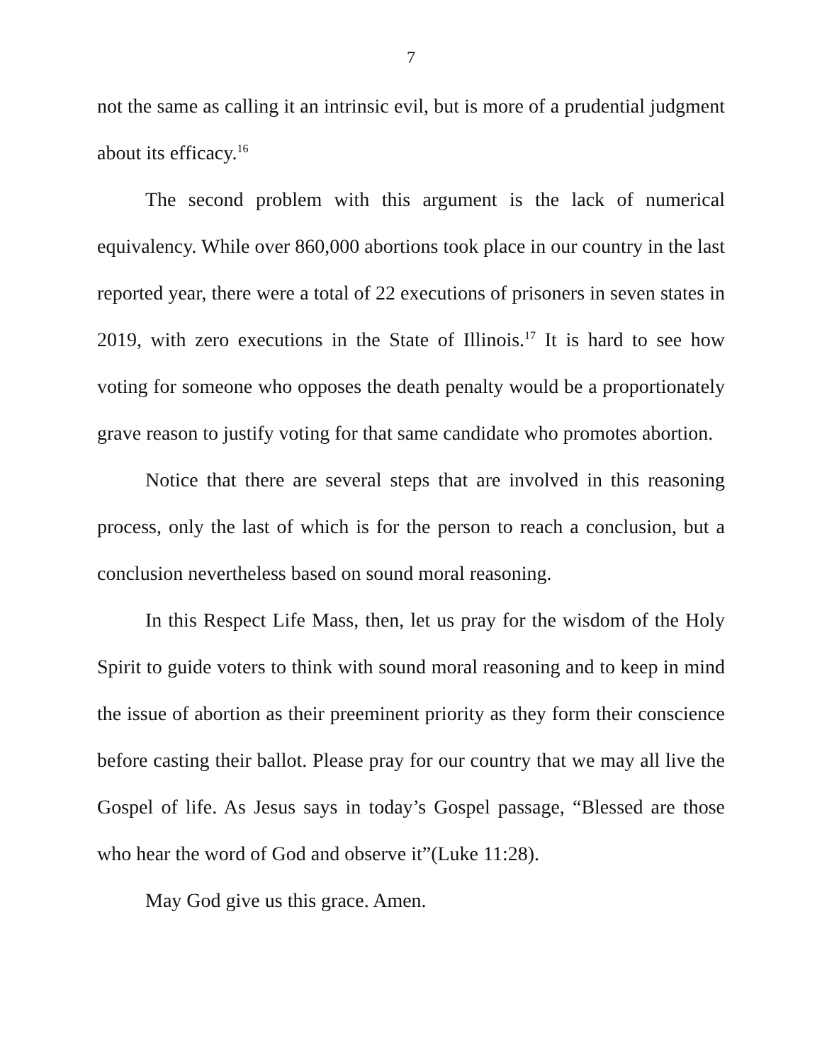7
not the same as calling it an intrinsic evil, but is more of a prudential judgment about its efficacy.<sup>16</sup>
The second problem with this argument is the lack of numerical equivalency. While over 860,000 abortions took place in our country in the last reported year, there were a total of 22 executions of prisoners in seven states in 2019, with zero executions in the State of Illinois.<sup>17</sup> It is hard to see how voting for someone who opposes the death penalty would be a proportionately grave reason to justify voting for that same candidate who promotes abortion.
Notice that there are several steps that are involved in this reasoning process, only the last of which is for the person to reach a conclusion, but a conclusion nevertheless based on sound moral reasoning.
In this Respect Life Mass, then, let us pray for the wisdom of the Holy Spirit to guide voters to think with sound moral reasoning and to keep in mind the issue of abortion as their preeminent priority as they form their conscience before casting their ballot. Please pray for our country that we may all live the Gospel of life. As Jesus says in today’s Gospel passage, “Blessed are those who hear the word of God and observe it”(Luke 11:28).
May God give us this grace. Amen.